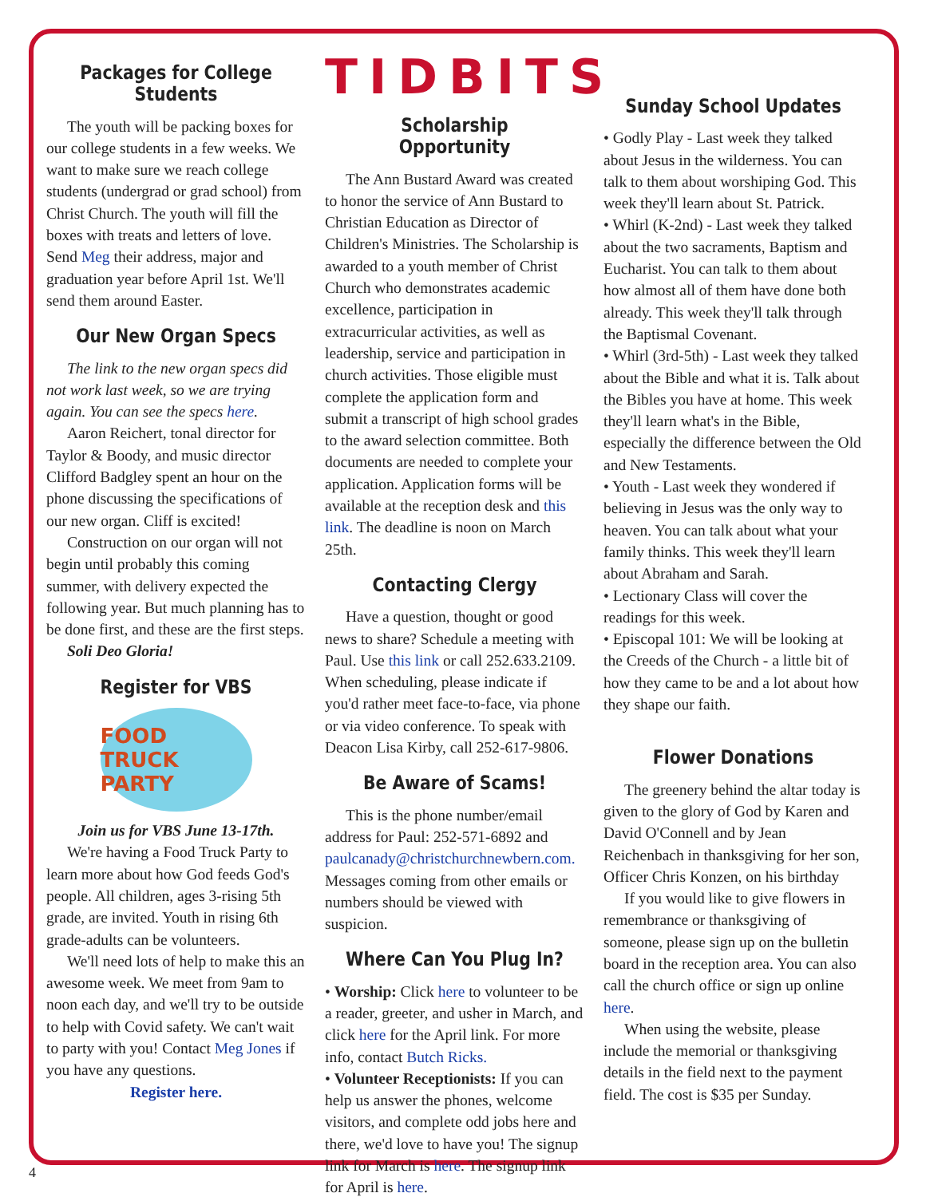Packages for College Students
The youth will be packing boxes for our college students in a few weeks. We want to make sure we reach college students (undergrad or grad school) from Christ Church. The youth will fill the boxes with treats and letters of love. Send Meg their address, major and graduation year before April 1st. We'll send them around Easter.
Our New Organ Specs
The link to the new organ specs did not work last week, so we are trying again. You can see the specs here.
Aaron Reichert, tonal director for Taylor & Boody, and music director Clifford Badgley spent an hour on the phone discussing the specifications of our new organ. Cliff is excited!
Construction on our organ will not begin until probably this coming summer, with delivery expected the following year. But much planning has to be done first, and these are the first steps.
Soli Deo Gloria!
Register for VBS
FOOD TRUCK PARTY
Join us for VBS June 13-17th.
We're having a Food Truck Party to learn more about how God feeds God's people. All children, ages 3-rising 5th grade, are invited. Youth in rising 6th grade-adults can be volunteers.
We'll need lots of help to make this an awesome week. We meet from 9am to noon each day, and we'll try to be outside to help with Covid safety. We can't wait to party with you! Contact Meg Jones if you have any questions.
Register here.
TIDBITS
Scholarship Opportunity
The Ann Bustard Award was created to honor the service of Ann Bustard to Christian Education as Director of Children's Ministries. The Scholarship is awarded to a youth member of Christ Church who demonstrates academic excellence, participation in extracurricular activities, as well as leadership, service and participation in church activities. Those eligible must complete the application form and submit a transcript of high school grades to the award selection committee. Both documents are needed to complete your application. Application forms will be available at the reception desk and this link. The deadline is noon on March 25th.
Contacting Clergy
Have a question, thought or good news to share? Schedule a meeting with Paul. Use this link or call 252.633.2109. When scheduling, please indicate if you'd rather meet face-to-face, via phone or via video conference. To speak with Deacon Lisa Kirby, call 252-617-9806.
Be Aware of Scams!
This is the phone number/email address for Paul: 252-571-6892 and paulcanady@christchurchnewbern.com. Messages coming from other emails or numbers should be viewed with suspicion.
Where Can You Plug In?
• Worship: Click here to volunteer to be a reader, greeter, and usher in March, and click here for the April link. For more info, contact Butch Ricks.
• Volunteer Receptionists: If you can help us answer the phones, welcome visitors, and complete odd jobs here and there, we'd love to have you! The signup link for March is here. The signup link for April is here.
Sunday School Updates
• Godly Play - Last week they talked about Jesus in the wilderness. You can talk to them about worshiping God. This week they'll learn about St. Patrick.
• Whirl (K-2nd) - Last week they talked about the two sacraments, Baptism and Eucharist. You can talk to them about how almost all of them have done both already. This week they'll talk through the Baptismal Covenant.
• Whirl (3rd-5th) - Last week they talked about the Bible and what it is. Talk about the Bibles you have at home. This week they'll learn what's in the Bible, especially the difference between the Old and New Testaments.
• Youth - Last week they wondered if believing in Jesus was the only way to heaven. You can talk about what your family thinks. This week they'll learn about Abraham and Sarah.
• Lectionary Class will cover the readings for this week.
• Episcopal 101: We will be looking at the Creeds of the Church - a little bit of how they came to be and a lot about how they shape our faith.
Flower Donations
The greenery behind the altar today is given to the glory of God by Karen and David O'Connell and by Jean Reichenbach in thanksgiving for her son, Officer Chris Konzen, on his birthday
If you would like to give flowers in remembrance or thanksgiving of someone, please sign up on the bulletin board in the reception area. You can also call the church office or sign up online here.
When using the website, please include the memorial or thanksgiving details in the field next to the payment field. The cost is $35 per Sunday.
4